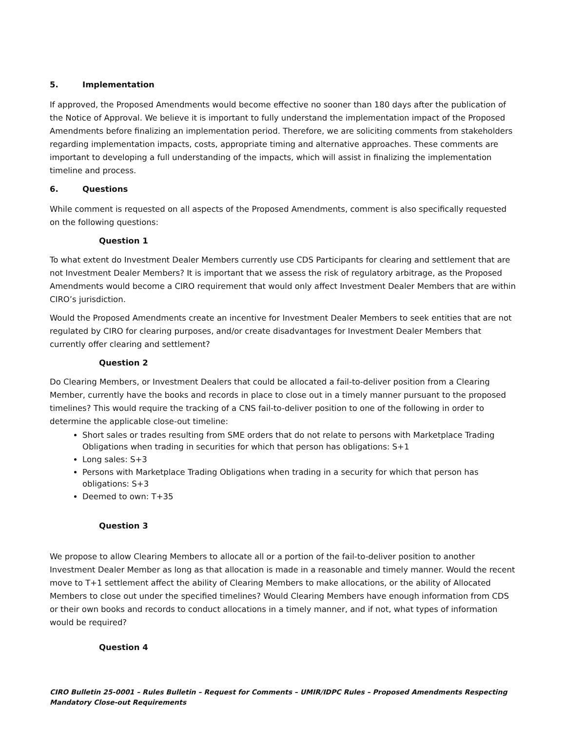5. Implementation
If approved, the Proposed Amendments would become effective no sooner than 180 days after the publication of the Notice of Approval. We believe it is important to fully understand the implementation impact of the Proposed Amendments before finalizing an implementation period. Therefore, we are soliciting comments from stakeholders regarding implementation impacts, costs, appropriate timing and alternative approaches. These comments are important to developing a full understanding of the impacts, which will assist in finalizing the implementation timeline and process.
6. Questions
While comment is requested on all aspects of the Proposed Amendments, comment is also specifically requested on the following questions:
Question 1
To what extent do Investment Dealer Members currently use CDS Participants for clearing and settlement that are not Investment Dealer Members? It is important that we assess the risk of regulatory arbitrage, as the Proposed Amendments would become a CIRO requirement that would only affect Investment Dealer Members that are within CIRO’s jurisdiction.
Would the Proposed Amendments create an incentive for Investment Dealer Members to seek entities that are not regulated by CIRO for clearing purposes, and/or create disadvantages for Investment Dealer Members that currently offer clearing and settlement?
Question 2
Do Clearing Members, or Investment Dealers that could be allocated a fail-to-deliver position from a Clearing Member, currently have the books and records in place to close out in a timely manner pursuant to the proposed timelines? This would require the tracking of a CNS fail-to-deliver position to one of the following in order to determine the applicable close-out timeline:
Short sales or trades resulting from SME orders that do not relate to persons with Marketplace Trading Obligations when trading in securities for which that person has obligations: S+1
Long sales: S+3
Persons with Marketplace Trading Obligations when trading in a security for which that person has obligations: S+3
Deemed to own: T+35
Question 3
We propose to allow Clearing Members to allocate all or a portion of the fail-to-deliver position to another Investment Dealer Member as long as that allocation is made in a reasonable and timely manner. Would the recent move to T+1 settlement affect the ability of Clearing Members to make allocations, or the ability of Allocated Members to close out under the specified timelines? Would Clearing Members have enough information from CDS or their own books and records to conduct allocations in a timely manner, and if not, what types of information would be required?
Question 4
CIRO Bulletin 25-0001 – Rules Bulletin – Request for Comments – UMIR/IDPC Rules – Proposed Amendments Respecting Mandatory Close-out Requirements